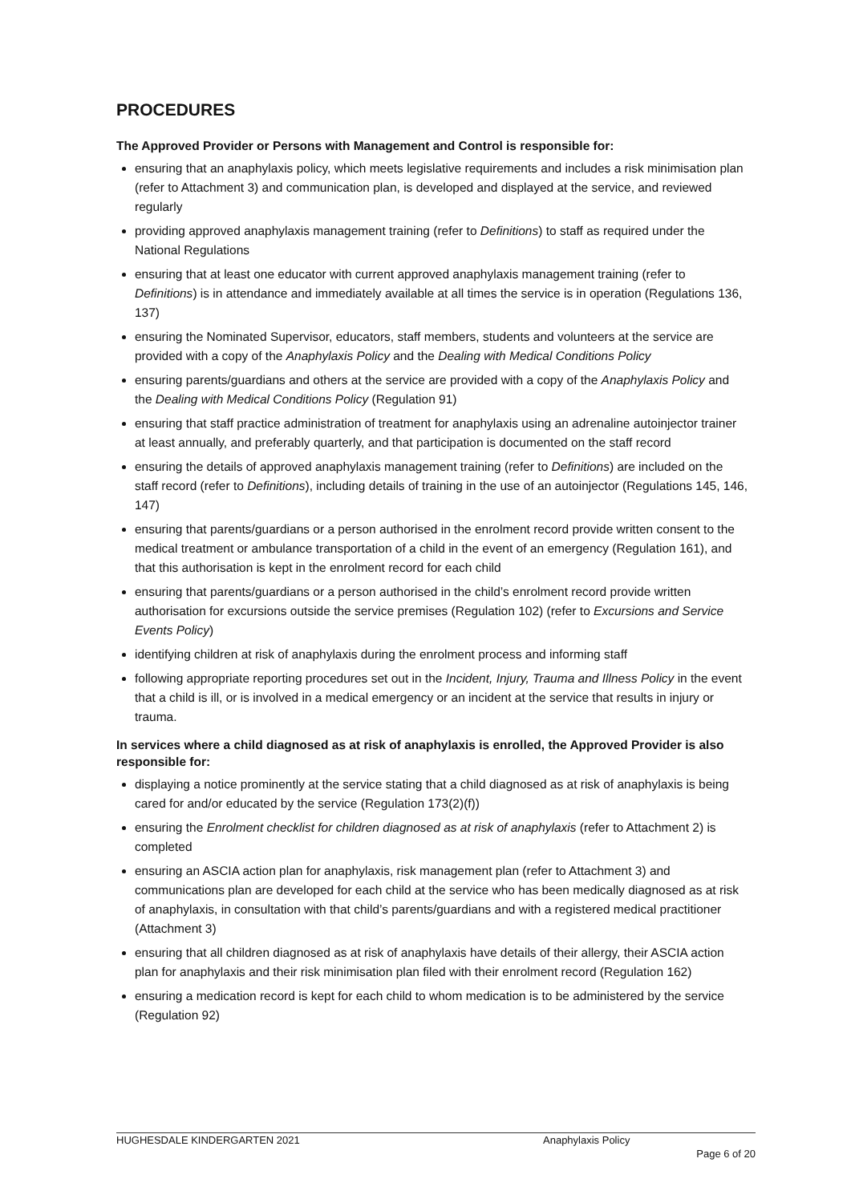PROCEDURES
The Approved Provider or Persons with Management and Control is responsible for:
ensuring that an anaphylaxis policy, which meets legislative requirements and includes a risk minimisation plan (refer to Attachment 3) and communication plan, is developed and displayed at the service, and reviewed regularly
providing approved anaphylaxis management training (refer to Definitions) to staff as required under the National Regulations
ensuring that at least one educator with current approved anaphylaxis management training (refer to Definitions) is in attendance and immediately available at all times the service is in operation (Regulations 136, 137)
ensuring the Nominated Supervisor, educators, staff members, students and volunteers at the service are provided with a copy of the Anaphylaxis Policy and the Dealing with Medical Conditions Policy
ensuring parents/guardians and others at the service are provided with a copy of the Anaphylaxis Policy and the Dealing with Medical Conditions Policy (Regulation 91)
ensuring that staff practice administration of treatment for anaphylaxis using an adrenaline autoinjector trainer at least annually, and preferably quarterly, and that participation is documented on the staff record
ensuring the details of approved anaphylaxis management training (refer to Definitions) are included on the staff record (refer to Definitions), including details of training in the use of an autoinjector (Regulations 145, 146, 147)
ensuring that parents/guardians or a person authorised in the enrolment record provide written consent to the medical treatment or ambulance transportation of a child in the event of an emergency (Regulation 161), and that this authorisation is kept in the enrolment record for each child
ensuring that parents/guardians or a person authorised in the child’s enrolment record provide written authorisation for excursions outside the service premises (Regulation 102) (refer to Excursions and Service Events Policy)
identifying children at risk of anaphylaxis during the enrolment process and informing staff
following appropriate reporting procedures set out in the Incident, Injury, Trauma and Illness Policy in the event that a child is ill, or is involved in a medical emergency or an incident at the service that results in injury or trauma.
In services where a child diagnosed as at risk of anaphylaxis is enrolled, the Approved Provider is also responsible for:
displaying a notice prominently at the service stating that a child diagnosed as at risk of anaphylaxis is being cared for and/or educated by the service (Regulation 173(2)(f))
ensuring the Enrolment checklist for children diagnosed as at risk of anaphylaxis (refer to Attachment 2) is completed
ensuring an ASCIA action plan for anaphylaxis, risk management plan (refer to Attachment 3) and communications plan are developed for each child at the service who has been medically diagnosed as at risk of anaphylaxis, in consultation with that child’s parents/guardians and with a registered medical practitioner (Attachment 3)
ensuring that all children diagnosed as at risk of anaphylaxis have details of their allergy, their ASCIA action plan for anaphylaxis and their risk minimisation plan filed with their enrolment record (Regulation 162)
ensuring a medication record is kept for each child to whom medication is to be administered by the service (Regulation 92)
HUGHESDALE KINDERGARTEN 2021 Anaphylaxis Policy
Page 6 of 20